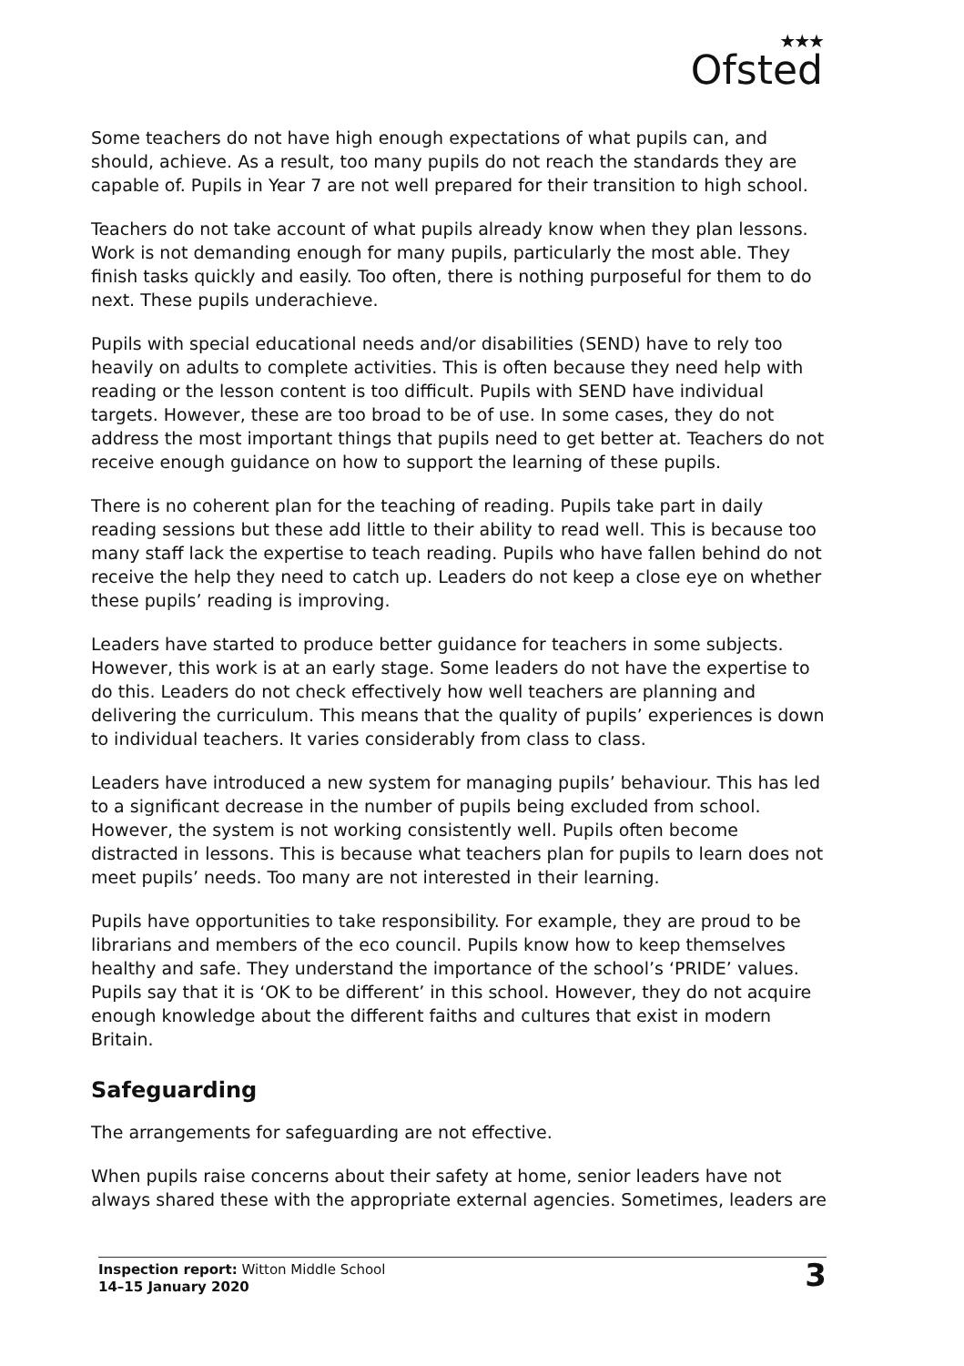★★★
Ofsted
Some teachers do not have high enough expectations of what pupils can, and should, achieve. As a result, too many pupils do not reach the standards they are capable of. Pupils in Year 7 are not well prepared for their transition to high school.
Teachers do not take account of what pupils already know when they plan lessons. Work is not demanding enough for many pupils, particularly the most able. They finish tasks quickly and easily. Too often, there is nothing purposeful for them to do next. These pupils underachieve.
Pupils with special educational needs and/or disabilities (SEND) have to rely too heavily on adults to complete activities. This is often because they need help with reading or the lesson content is too difficult. Pupils with SEND have individual targets. However, these are too broad to be of use. In some cases, they do not address the most important things that pupils need to get better at. Teachers do not receive enough guidance on how to support the learning of these pupils.
There is no coherent plan for the teaching of reading. Pupils take part in daily reading sessions but these add little to their ability to read well. This is because too many staff lack the expertise to teach reading. Pupils who have fallen behind do not receive the help they need to catch up. Leaders do not keep a close eye on whether these pupils’ reading is improving.
Leaders have started to produce better guidance for teachers in some subjects. However, this work is at an early stage. Some leaders do not have the expertise to do this. Leaders do not check effectively how well teachers are planning and delivering the curriculum. This means that the quality of pupils’ experiences is down to individual teachers. It varies considerably from class to class.
Leaders have introduced a new system for managing pupils’ behaviour. This has led to a significant decrease in the number of pupils being excluded from school. However, the system is not working consistently well. Pupils often become distracted in lessons. This is because what teachers plan for pupils to learn does not meet pupils’ needs. Too many are not interested in their learning.
Pupils have opportunities to take responsibility. For example, they are proud to be librarians and members of the eco council. Pupils know how to keep themselves healthy and safe. They understand the importance of the school’s ‘PRIDE’ values. Pupils say that it is ‘OK to be different’ in this school. However, they do not acquire enough knowledge about the different faiths and cultures that exist in modern Britain.
Safeguarding
The arrangements for safeguarding are not effective.
When pupils raise concerns about their safety at home, senior leaders have not always shared these with the appropriate external agencies. Sometimes, leaders are
Inspection report: Witton Middle School
14–15 January 2020
3